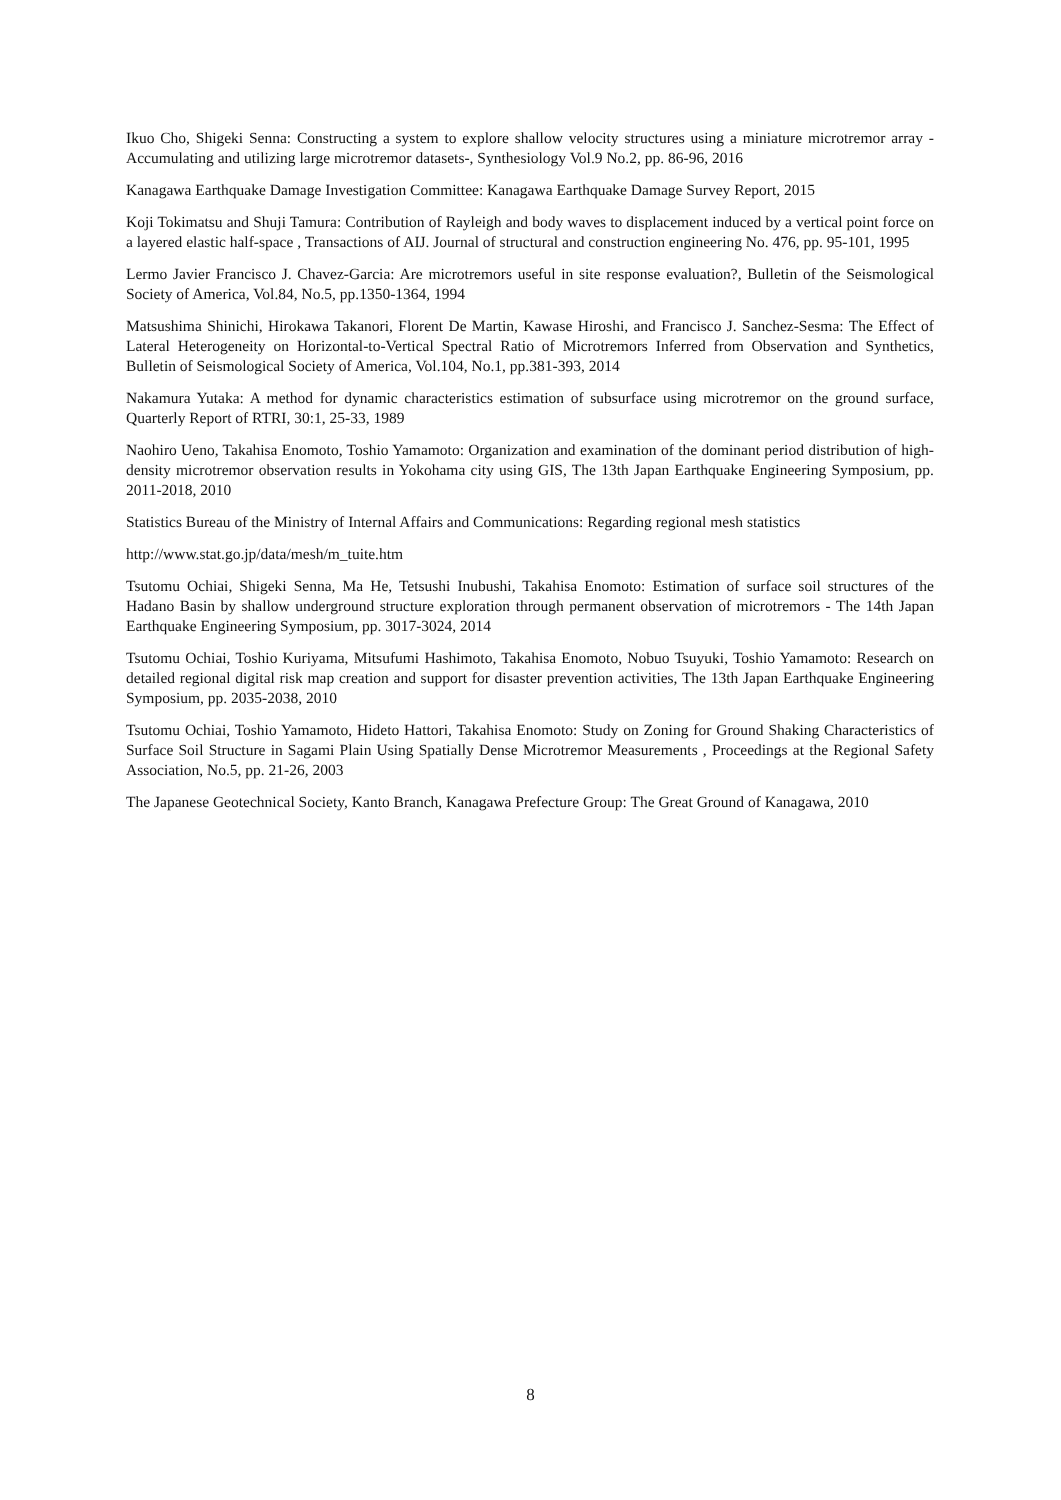Ikuo Cho, Shigeki Senna: Constructing a system to explore shallow velocity structures using a miniature microtremor array -Accumulating and utilizing large microtremor datasets-, Synthesiology Vol.9 No.2, pp. 86-96, 2016
Kanagawa Earthquake Damage Investigation Committee: Kanagawa Earthquake Damage Survey Report, 2015
Koji Tokimatsu and Shuji Tamura: Contribution of Rayleigh and body waves to displacement induced by a vertical point force on a layered elastic half-space , Transactions of AIJ. Journal of structural and construction engineering No. 476, pp. 95-101, 1995
Lermo Javier Francisco J. Chavez-Garcia: Are microtremors useful in site response evaluation?, Bulletin of the Seismological Society of America, Vol.84, No.5, pp.1350-1364, 1994
Matsushima Shinichi, Hirokawa Takanori, Florent De Martin, Kawase Hiroshi, and Francisco J. Sanchez-Sesma: The Effect of Lateral Heterogeneity on Horizontal-to-Vertical Spectral Ratio of Microtremors Inferred from Observation and Synthetics, Bulletin of Seismological Society of America, Vol.104, No.1, pp.381-393, 2014
Nakamura Yutaka: A method for dynamic characteristics estimation of subsurface using microtremor on the ground surface, Quarterly Report of RTRI, 30:1, 25-33, 1989
Naohiro Ueno, Takahisa Enomoto, Toshio Yamamoto: Organization and examination of the dominant period distribution of high-density microtremor observation results in Yokohama city using GIS, The 13th Japan Earthquake Engineering Symposium, pp. 2011-2018, 2010
Statistics Bureau of the Ministry of Internal Affairs and Communications: Regarding regional mesh statistics
http://www.stat.go.jp/data/mesh/m_tuite.htm
Tsutomu Ochiai, Shigeki Senna, Ma He, Tetsushi Inubushi, Takahisa Enomoto: Estimation of surface soil structures of the Hadano Basin by shallow underground structure exploration through permanent observation of microtremors - The 14th Japan Earthquake Engineering Symposium, pp. 3017-3024, 2014
Tsutomu Ochiai, Toshio Kuriyama, Mitsufumi Hashimoto, Takahisa Enomoto, Nobuo Tsuyuki, Toshio Yamamoto: Research on detailed regional digital risk map creation and support for disaster prevention activities, The 13th Japan Earthquake Engineering Symposium, pp. 2035-2038, 2010
Tsutomu Ochiai, Toshio Yamamoto, Hideto Hattori, Takahisa Enomoto: Study on Zoning for Ground Shaking Characteristics of Surface Soil Structure in Sagami Plain Using Spatially Dense Microtremor Measurements , Proceedings at the Regional Safety Association, No.5, pp. 21-26, 2003
The Japanese Geotechnical Society, Kanto Branch, Kanagawa Prefecture Group: The Great Ground of Kanagawa, 2010
8